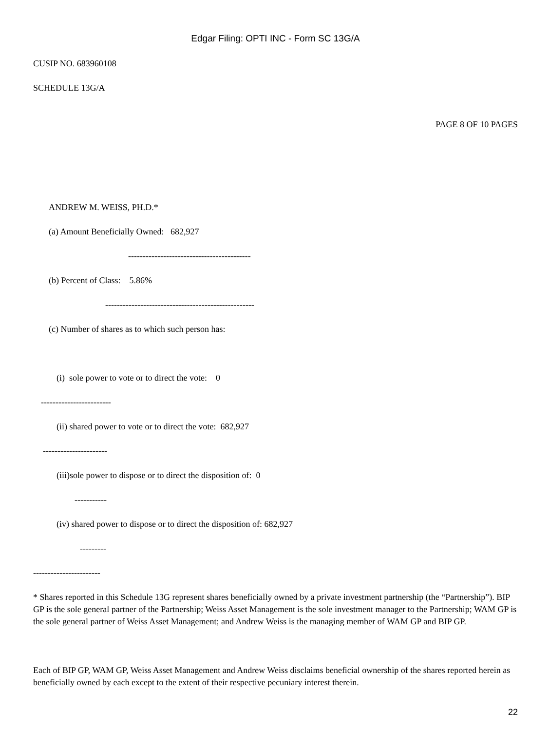Edgar Filing: OPTI INC - Form SC 13G/A
CUSIP NO. 683960108
SCHEDULE 13G/A
PAGE 8 OF 10 PAGES
ANDREW M. WEISS, PH.D.*
(a) Amount Beneficially Owned: 682,927
------------------------------------------
(b) Percent of Class: 5.86%
---------------------------------------------------
(c) Number of shares as to which such person has:
(i) sole power to vote or to direct the vote: 0
------------------------
(ii) shared power to vote or to direct the vote: 682,927
----------------------
(iii)sole power to dispose or to direct the disposition of: 0
-----------
(iv) shared power to dispose or to direct the disposition of: 682,927
---------
-----------------------
* Shares reported in this Schedule 13G represent shares beneficially owned by a private investment partnership (the “Partnership”). BIP GP is the sole general partner of the Partnership; Weiss Asset Management is the sole investment manager to the Partnership; WAM GP is the sole general partner of Weiss Asset Management; and Andrew Weiss is the managing member of WAM GP and BIP GP.
Each of BIP GP, WAM GP, Weiss Asset Management and Andrew Weiss disclaims beneficial ownership of the shares reported herein as beneficially owned by each except to the extent of their respective pecuniary interest therein.
22